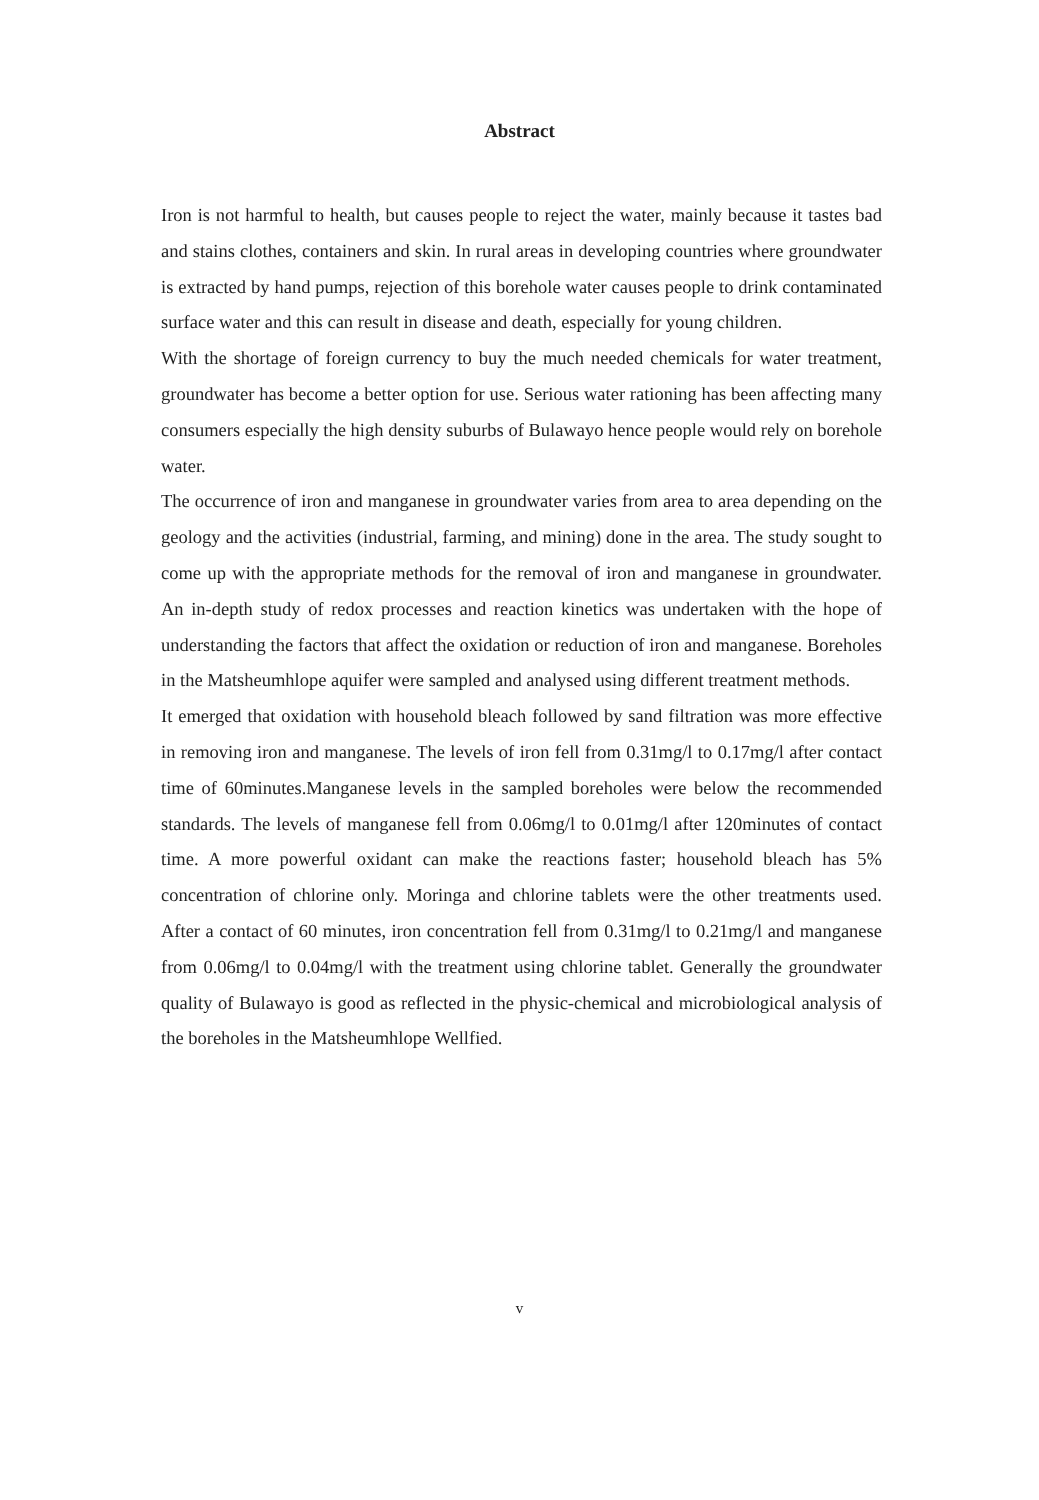Abstract
Iron is not harmful to health, but causes people to reject the water, mainly because it tastes bad and stains clothes, containers and skin. In rural areas in developing countries where groundwater is extracted by hand pumps, rejection of this borehole water causes people to drink contaminated surface water and this can result in disease and death, especially for young children.
With the shortage of foreign currency to buy the much needed chemicals for water treatment, groundwater has become a better option for use. Serious water rationing has been affecting many consumers especially the high density suburbs of Bulawayo hence people would rely on borehole water.
The occurrence of iron and manganese in groundwater varies from area to area depending on the geology and the activities (industrial, farming, and mining) done in the area. The study sought to come up with the appropriate methods for the removal of iron and manganese in groundwater. An in-depth study of redox processes and reaction kinetics was undertaken with the hope of understanding the factors that affect the oxidation or reduction of iron and manganese. Boreholes in the Matsheumhlope aquifer were sampled and analysed using different treatment methods.
It emerged that oxidation with household bleach followed by sand filtration was more effective in removing iron and manganese. The levels of iron fell from 0.31mg/l to 0.17mg/l after contact time of 60minutes.Manganese levels in the sampled boreholes were below the recommended standards. The levels of manganese fell from 0.06mg/l to 0.01mg/l after 120minutes of contact time. A more powerful oxidant can make the reactions faster; household bleach has 5% concentration of chlorine only. Moringa and chlorine tablets were the other treatments used. After a contact of 60 minutes, iron concentration fell from 0.31mg/l to 0.21mg/l and manganese from 0.06mg/l to 0.04mg/l with the treatment using chlorine tablet. Generally the groundwater quality of Bulawayo is good as reflected in the physic-chemical and microbiological analysis of the boreholes in the Matsheumhlope Wellfied.
v